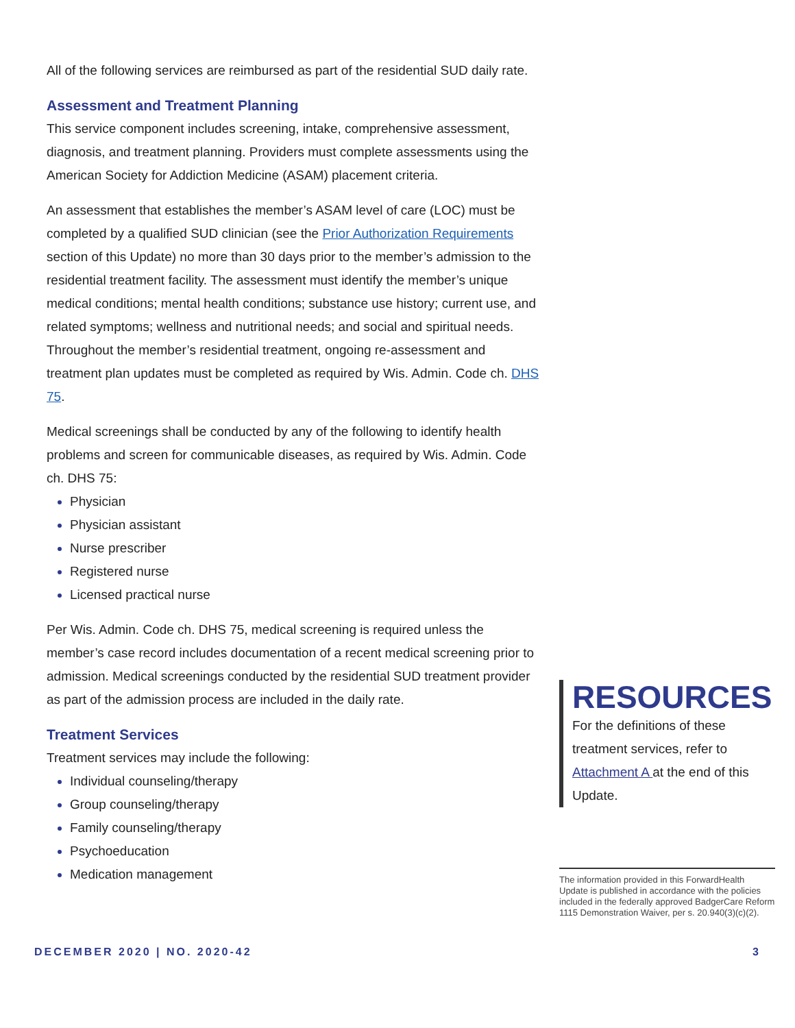All of the following services are reimbursed as part of the residential SUD daily rate.
Assessment and Treatment Planning
This service component includes screening, intake, comprehensive assessment, diagnosis, and treatment planning. Providers must complete assessments using the American Society for Addiction Medicine (ASAM) placement criteria.
An assessment that establishes the member’s ASAM level of care (LOC) must be completed by a qualified SUD clinician (see the Prior Authorization Requirements section of this Update) no more than 30 days prior to the member’s admission to the residential treatment facility. The assessment must identify the member’s unique medical conditions; mental health conditions; substance use history; current use, and related symptoms; wellness and nutritional needs; and social and spiritual needs. Throughout the member’s residential treatment, ongoing re-assessment and treatment plan updates must be completed as required by Wis. Admin. Code ch. DHS 75.
Medical screenings shall be conducted by any of the following to identify health problems and screen for communicable diseases, as required by Wis. Admin. Code ch. DHS 75:
Physician
Physician assistant
Nurse prescriber
Registered nurse
Licensed practical nurse
Per Wis. Admin. Code ch. DHS 75, medical screening is required unless the member’s case record includes documentation of a recent medical screening prior to admission. Medical screenings conducted by the residential SUD treatment provider as part of the admission process are included in the daily rate.
Treatment Services
Treatment services may include the following:
Individual counseling/therapy
Group counseling/therapy
Family counseling/therapy
Psychoeducation
Medication management
RESOURCES
For the definitions of these treatment services, refer to Attachment A at the end of this Update.
The information provided in this ForwardHealth Update is published in accordance with the policies included in the federally approved BadgerCare Reform 1115 Demonstration Waiver, per s. 20.940(3)(c)(2).
DECEMBER 2020 | NO. 2020-42 3